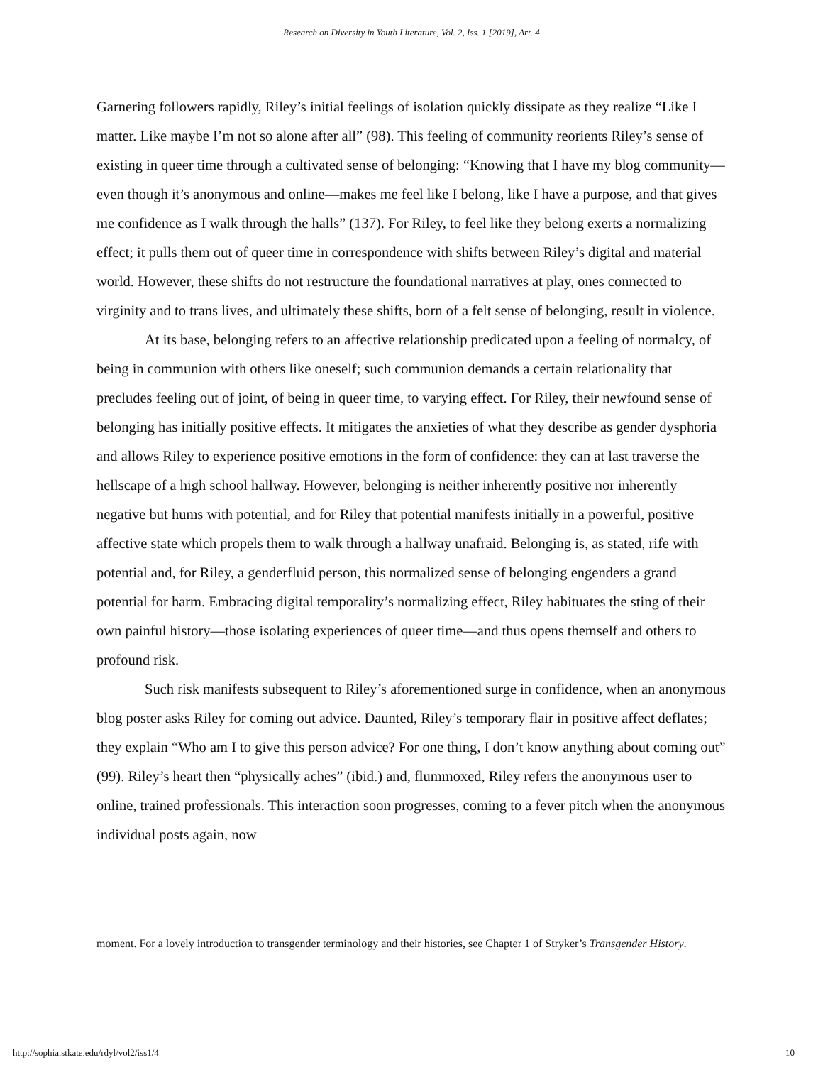Research on Diversity in Youth Literature, Vol. 2, Iss. 1 [2019], Art. 4
Garnering followers rapidly, Riley’s initial feelings of isolation quickly dissipate as they realize “Like I matter. Like maybe I’m not so alone after all” (98). This feeling of community reorients Riley’s sense of existing in queer time through a cultivated sense of belonging: “Knowing that I have my blog community—even though it’s anonymous and online—makes me feel like I belong, like I have a purpose, and that gives me confidence as I walk through the halls” (137). For Riley, to feel like they belong exerts a normalizing effect; it pulls them out of queer time in correspondence with shifts between Riley’s digital and material world. However, these shifts do not restructure the foundational narratives at play, ones connected to virginity and to trans lives, and ultimately these shifts, born of a felt sense of belonging, result in violence.
At its base, belonging refers to an affective relationship predicated upon a feeling of normalcy, of being in communion with others like oneself; such communion demands a certain relationality that precludes feeling out of joint, of being in queer time, to varying effect. For Riley, their newfound sense of belonging has initially positive effects. It mitigates the anxieties of what they describe as gender dysphoria and allows Riley to experience positive emotions in the form of confidence: they can at last traverse the hellscape of a high school hallway. However, belonging is neither inherently positive nor inherently negative but hums with potential, and for Riley that potential manifests initially in a powerful, positive affective state which propels them to walk through a hallway unafraid. Belonging is, as stated, rife with potential and, for Riley, a genderfluid person, this normalized sense of belonging engenders a grand potential for harm. Embracing digital temporality’s normalizing effect, Riley habituates the sting of their own painful history—those isolating experiences of queer time—and thus opens themself and others to profound risk.
Such risk manifests subsequent to Riley’s aforementioned surge in confidence, when an anonymous blog poster asks Riley for coming out advice. Daunted, Riley’s temporary flair in positive affect deflates; they explain “Who am I to give this person advice? For one thing, I don’t know anything about coming out” (99). Riley’s heart then “physically aches” (ibid.) and, flummoxed, Riley refers the anonymous user to online, trained professionals. This interaction soon progresses, coming to a fever pitch when the anonymous individual posts again, now
moment. For a lovely introduction to transgender terminology and their histories, see Chapter 1 of Stryker’s Transgender History.
http://sophia.stkate.edu/rdyl/vol2/iss1/4 10